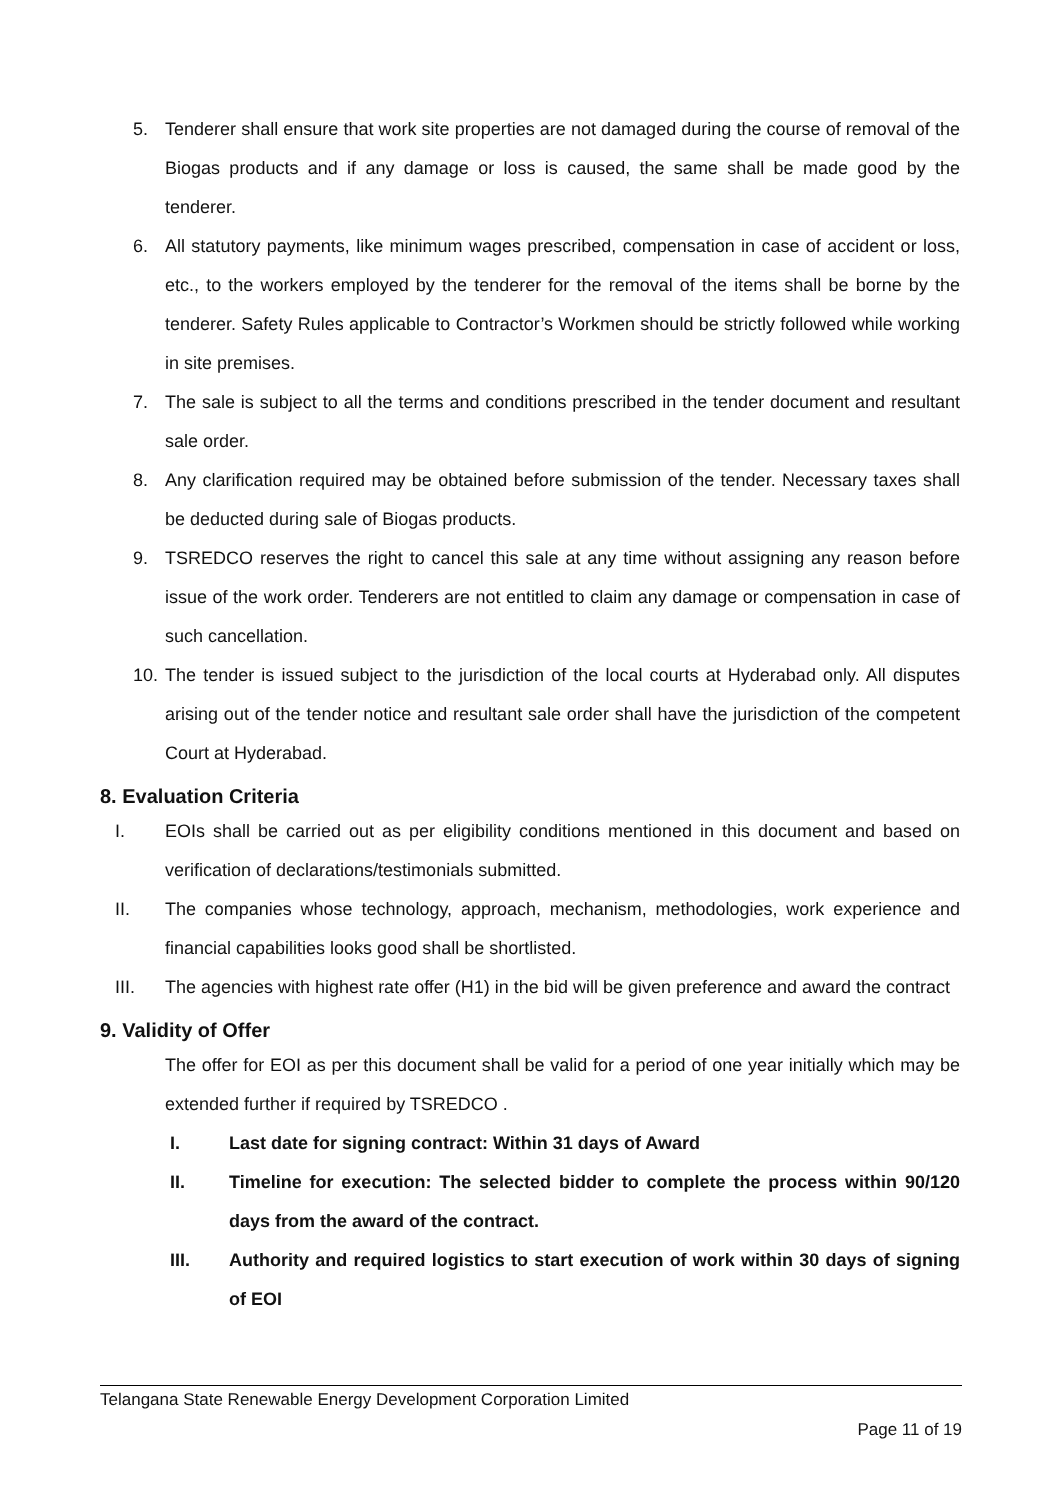5. Tenderer shall ensure that work site properties are not damaged during the course of removal of the Biogas products and if any damage or loss is caused, the same shall be made good by the tenderer.
6. All statutory payments, like minimum wages prescribed, compensation in case of accident or loss, etc., to the workers employed by the tenderer for the removal of the items shall be borne by the tenderer. Safety Rules applicable to Contractor’s Workmen should be strictly followed while working in site premises.
7. The sale is subject to all the terms and conditions prescribed in the tender document and resultant sale order.
8. Any clarification required may be obtained before submission of the tender. Necessary taxes shall be deducted during sale of Biogas products.
9. TSREDCO reserves the right to cancel this sale at any time without assigning any reason before issue of the work order. Tenderers are not entitled to claim any damage or compensation in case of such cancellation.
10. The tender is issued subject to the jurisdiction of the local courts at Hyderabad only. All disputes arising out of the tender notice and resultant sale order shall have the jurisdiction of the competent Court at Hyderabad.
8. Evaluation Criteria
I. EOIs shall be carried out as per eligibility conditions mentioned in this document and based on verification of declarations/testimonials submitted.
II. The companies whose technology, approach, mechanism, methodologies, work experience and financial capabilities looks good shall be shortlisted.
III. The agencies with highest rate offer (H1) in the bid will be given preference and award the contract
9. Validity of Offer
The offer for EOI as per this document shall be valid for a period of one year initially which may be extended further if required by TSREDCO .
I. Last date for signing contract: Within 31 days of Award
II. Timeline for execution: The selected bidder to complete the process within 90/120 days from the award of the contract.
III. Authority and required logistics to start execution of work within 30 days of signing of EOI
Telangana State Renewable Energy Development Corporation Limited
Page 11 of 19